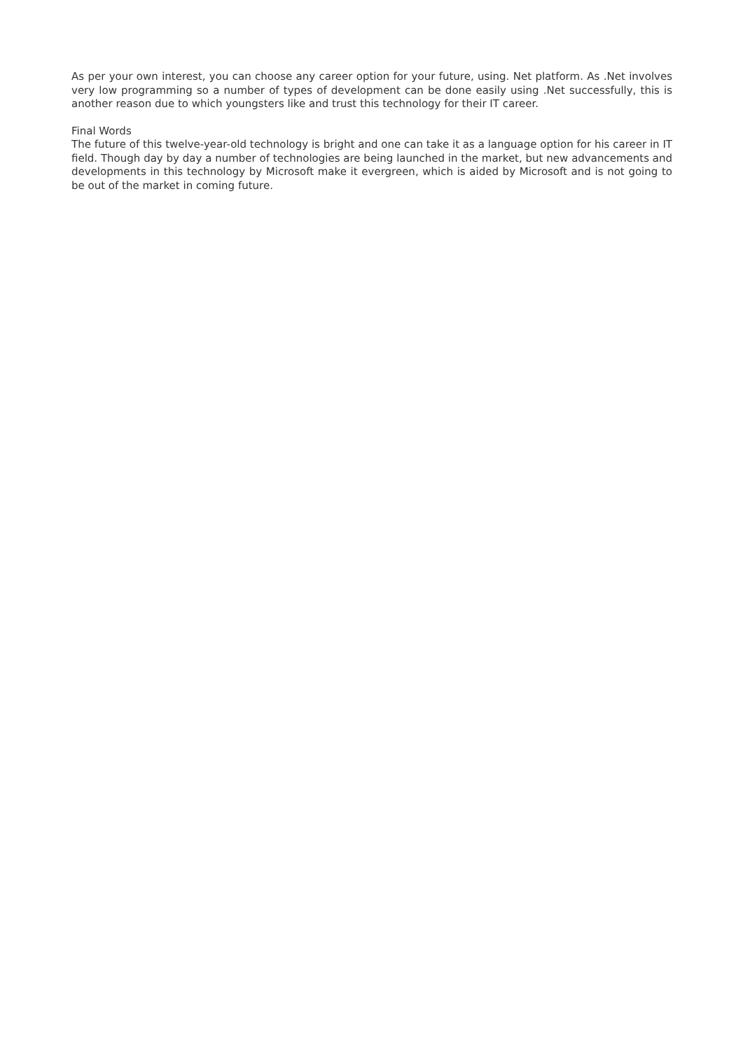As per your own interest, you can choose any career option for your future, using. Net platform. As .Net involves very low programming so a number of types of development can be done easily using .Net successfully, this is another reason due to which youngsters like and trust this technology for their IT career.
Final Words
The future of this twelve-year-old technology is bright and one can take it as a language option for his career in IT field. Though day by day a number of technologies are being launched in the market, but new advancements and developments in this technology by Microsoft make it evergreen, which is aided by Microsoft and is not going to be out of the market in coming future.